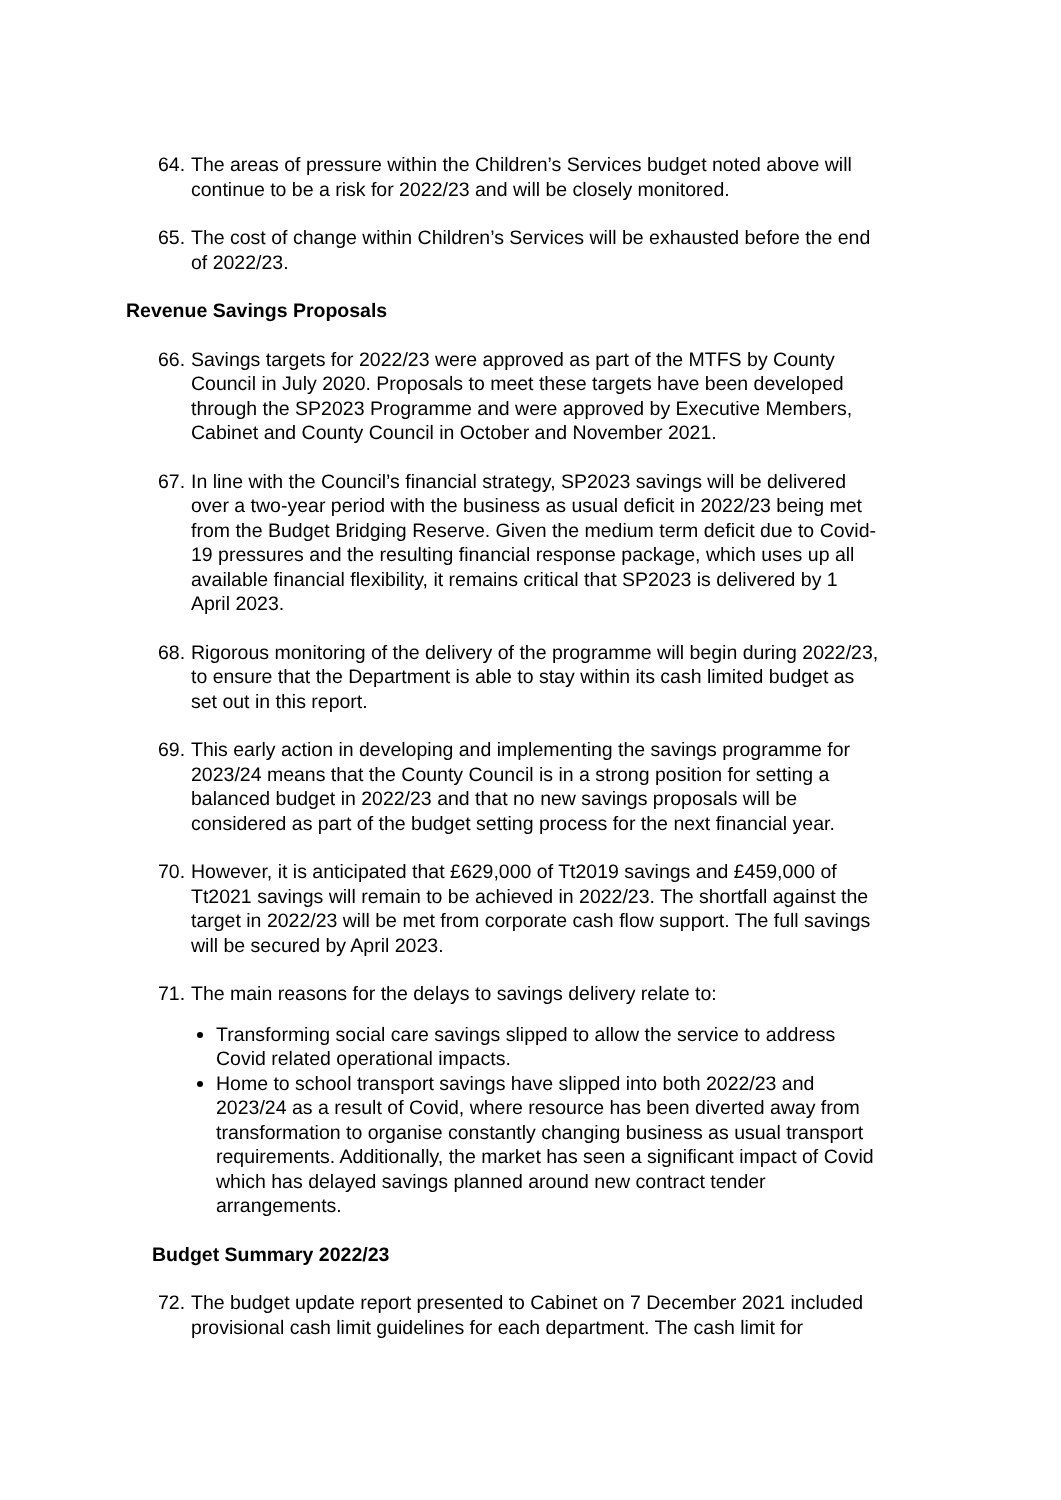64.
The areas of pressure within the Children’s Services budget noted above will continue to be a risk for 2022/23 and will be closely monitored.
65.
The cost of change within Children’s Services will be exhausted before the end of 2022/23.
Revenue Savings Proposals
66.
Savings targets for 2022/23 were approved as part of the MTFS by County Council in July 2020. Proposals to meet these targets have been developed through the SP2023 Programme and were approved by Executive Members, Cabinet and County Council in October and November 2021.
67.
In line with the Council’s financial strategy, SP2023 savings will be delivered over a two-year period with the business as usual deficit in 2022/23 being met from the Budget Bridging Reserve. Given the medium term deficit due to Covid-19 pressures and the resulting financial response package, which uses up all available financial flexibility, it remains critical that SP2023 is delivered by 1 April 2023.
68.
Rigorous monitoring of the delivery of the programme will begin during 2022/23, to ensure that the Department is able to stay within its cash limited budget as set out in this report.
69.
This early action in developing and implementing the savings programme for 2023/24 means that the County Council is in a strong position for setting a balanced budget in 2022/23 and that no new savings proposals will be considered as part of the budget setting process for the next financial year.
70.
However, it is anticipated that £629,000 of Tt2019 savings and £459,000 of Tt2021 savings will remain to be achieved in 2022/23. The shortfall against the target in 2022/23 will be met from corporate cash flow support. The full savings will be secured by April 2023.
71.
The main reasons for the delays to savings delivery relate to:
Transforming social care savings slipped to allow the service to address Covid related operational impacts.
Home to school transport savings have slipped into both 2022/23 and 2023/24 as a result of Covid, where resource has been diverted away from transformation to organise constantly changing business as usual transport requirements. Additionally, the market has seen a significant impact of Covid which has delayed savings planned around new contract tender arrangements.
Budget Summary 2022/23
72.
The budget update report presented to Cabinet on 7 December 2021 included provisional cash limit guidelines for each department. The cash limit for